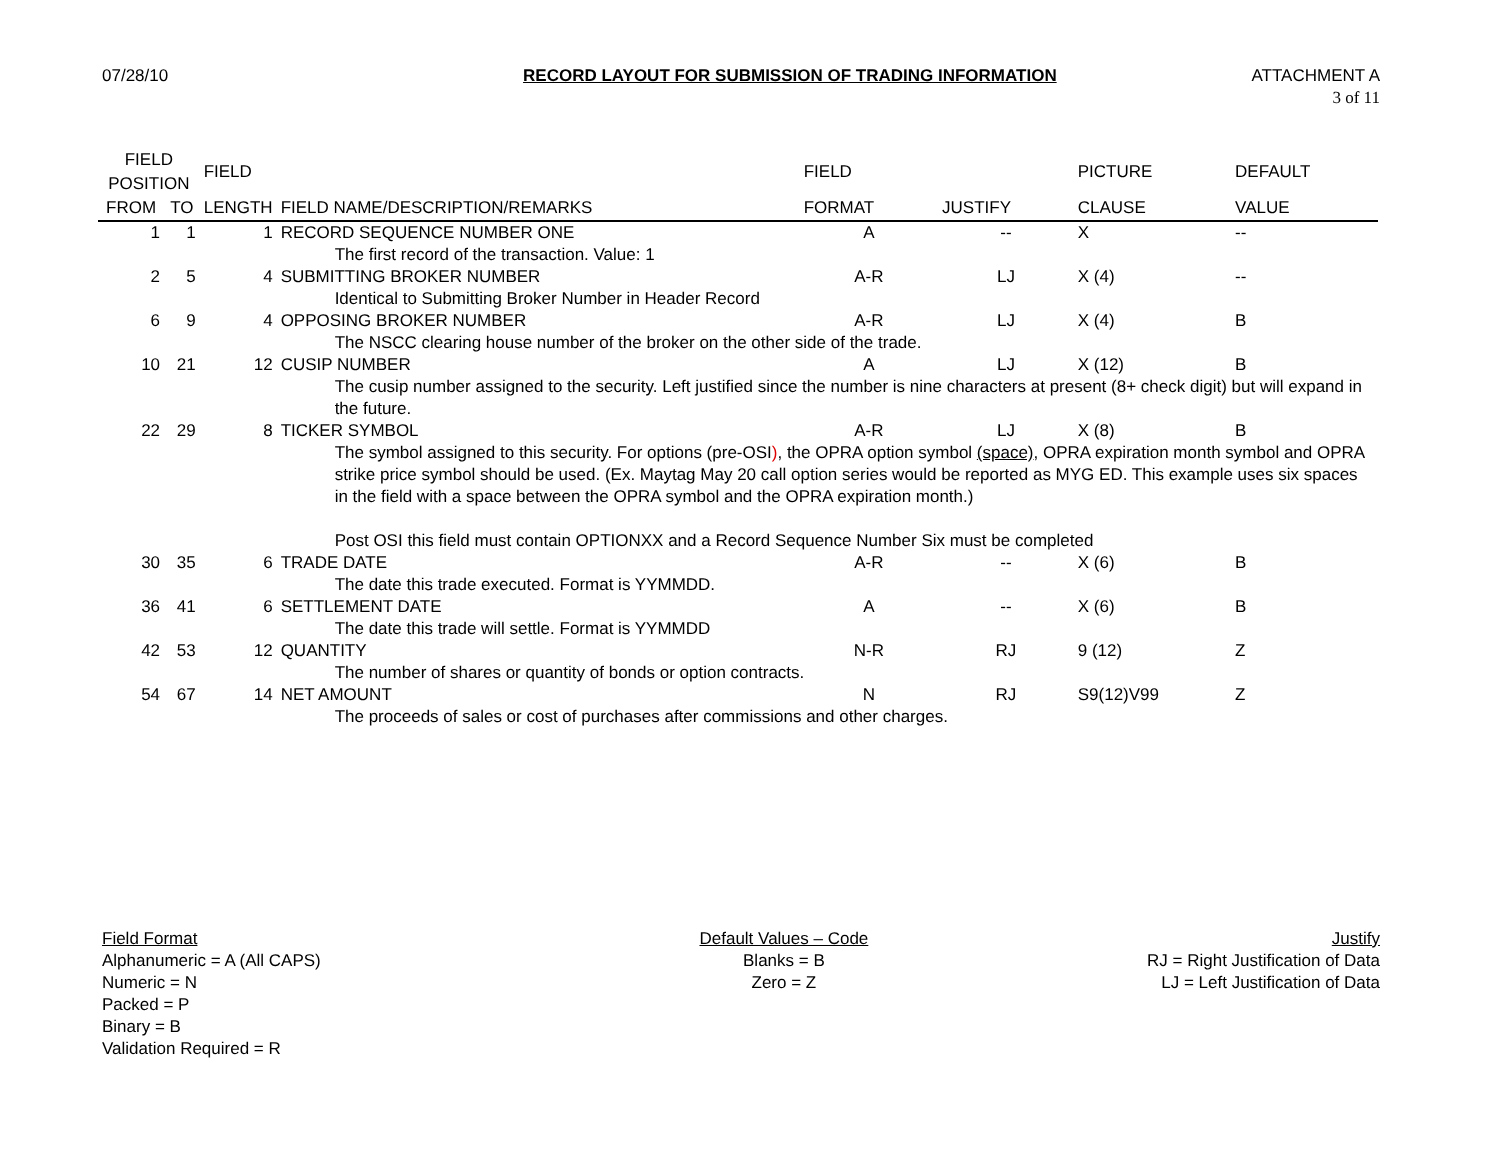07/28/10 RECORD LAYOUT FOR SUBMISSION OF TRADING INFORMATION
ATTACHMENT A
3 of 11
| FIELD POSITION | | FIELD | | FIELD | | PICTURE | DEFAULT |
| --- | --- | --- | --- | --- | --- | --- | --- |
| FROM | TO | LENGTH | FIELD NAME/DESCRIPTION/REMARKS | FORMAT | JUSTIFY | CLAUSE | VALUE |
| 1 | 1 | 1 | RECORD SEQUENCE NUMBER ONE | A | -- | X | -- |
| | | | The first record of the transaction. Value: 1 | | | | |
| 2 | 5 | 4 | SUBMITTING BROKER NUMBER | A-R | LJ | X (4) | -- |
| | | | Identical to Submitting Broker Number in Header Record | | | | |
| 6 | 9 | 4 | OPPOSING BROKER NUMBER | A-R | LJ | X (4) | B |
| | | | The NSCC clearing house number of the broker on the other side of the trade. | | | | |
| 10 | 21 | 12 | CUSIP NUMBER | A | LJ | X (12) | B |
| | | | The cusip number assigned to the security. Left justified since the number is nine characters at present (8+ check digit) but will expand in the future. | | | | |
| 22 | 29 | 8 | TICKER SYMBOL | A-R | LJ | X (8) | B |
| | | | The symbol assigned to this security. For options (pre-OSI ) , the OPRA option symbol (space) , OPRA expiration month symbol and OPRA strike price symbol should be used. (Ex. Maytag May 20 call option series would be reported as MYG ED. This example uses six spaces in the field with a space between the OPRA symbol and the OPRA expiration month.) Post OSI this field must contain OPTIONXX and a Record Sequence Number Six must be completed | | | | |
| 30 | 35 | 6 | TRADE DATE | A-R | -- | X (6) | B |
| | | | The date this trade executed. Format is YYMMDD. | | | | |
| 36 | 41 | 6 | SETTLEMENT DATE | A | -- | X (6) | B |
| | | | The date this trade will settle. Format is YYMMDD | | | | |
| 42 | 53 | 12 | QUANTITY | N-R | RJ | 9 (12) | Z |
| | | | The number of shares or quantity of bonds or option contracts. | | | | |
| 54 | 67 | 14 | NET AMOUNT | N | RJ | S9(12)V99 | Z |
| | | | The proceeds of sales or cost of purchases after commissions and other charges. | | | | |
Field Format
Alphanumeric = A (All CAPS)
Numeric = N
Packed = P
Binary = B
Validation Required = R
Default Values – Code
Blanks = B
Zero = Z
Justify
RJ = Right Justification of Data
LJ = Left Justification of Data